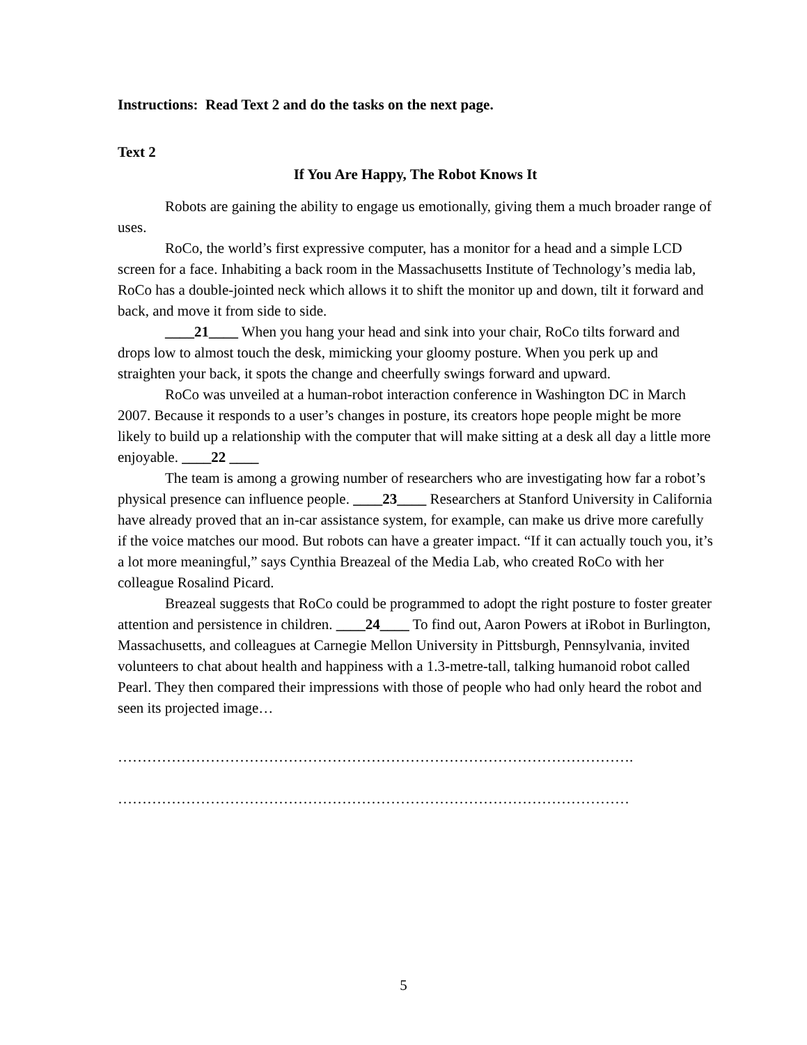Instructions: Read Text 2 and do the tasks on the next page.
Text 2
If You Are Happy, The Robot Knows It
Robots are gaining the ability to engage us emotionally, giving them a much broader range of uses.
RoCo, the world’s first expressive computer, has a monitor for a head and a simple LCD screen for a face. Inhabiting a back room in the Massachusetts Institute of Technology’s media lab, RoCo has a double-jointed neck which allows it to shift the monitor up and down, tilt it forward and back, and move it from side to side.
____21____ When you hang your head and sink into your chair, RoCo tilts forward and drops low to almost touch the desk, mimicking your gloomy posture. When you perk up and straighten your back, it spots the change and cheerfully swings forward and upward.
RoCo was unveiled at a human-robot interaction conference in Washington DC in March 2007. Because it responds to a user’s changes in posture, its creators hope people might be more likely to build up a relationship with the computer that will make sitting at a desk all day a little more enjoyable. ____22 ____
The team is among a growing number of researchers who are investigating how far a robot’s physical presence can influence people. ____23____ Researchers at Stanford University in California have already proved that an in-car assistance system, for example, can make us drive more carefully if the voice matches our mood. But robots can have a greater impact. “If it can actually touch you, it’s a lot more meaningful,” says Cynthia Breazeal of the Media Lab, who created RoCo with her colleague Rosalind Picard.
Breazeal suggests that RoCo could be programmed to adopt the right posture to foster greater attention and persistence in children. ____24____ To find out, Aaron Powers at iRobot in Burlington, Massachusetts, and colleagues at Carnegie Mellon University in Pittsburgh, Pennsylvania, invited volunteers to chat about health and happiness with a 1.3-metre-tall, talking humanoid robot called Pearl. They then compared their impressions with those of people who had only heard the robot and seen its projected image…
…………………………………………………………………………………………….
……………………………………………………………………………………………
5